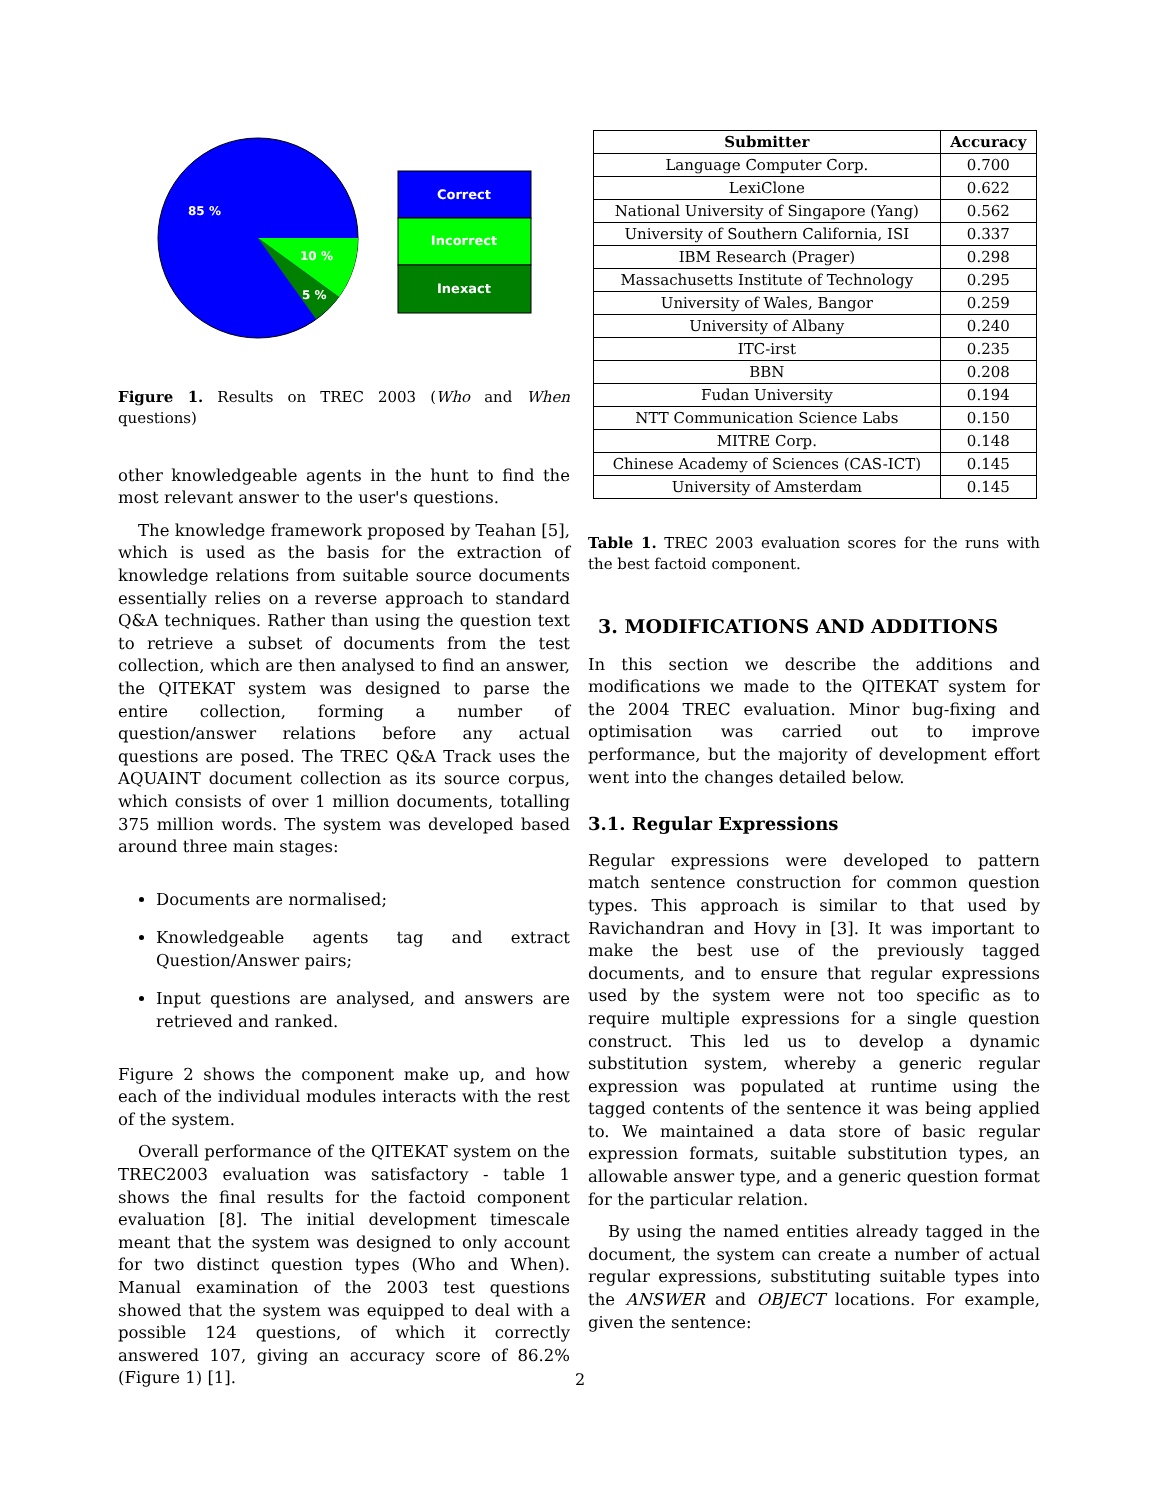85 %
10 %
5 %
Correct
Incorrect
Inexact
Figure 1. Results on TREC 2003 (Who and When questions)
other knowledgeable agents in the hunt to find the most relevant answer to the user's questions.
The knowledge framework proposed by Teahan [5], which is used as the basis for the extraction of knowledge relations from suitable source documents essentially relies on a reverse approach to standard Q&A techniques. Rather than using the question text to retrieve a subset of documents from the test collection, which are then analysed to find an answer, the QITEKAT system was designed to parse the entire collection, forming a number of question/answer relations before any actual questions are posed. The TREC Q&A Track uses the AQUAINT document collection as its source corpus, which consists of over 1 million documents, totalling 375 million words. The system was developed based around three main stages:
Documents are normalised;
Knowledgeable agents tag and extract Question/Answer pairs;
Input questions are analysed, and answers are retrieved and ranked.
Figure 2 shows the component make up, and how each of the individual modules interacts with the rest of the system.
Overall performance of the QITEKAT system on the TREC2003 evaluation was satisfactory - table 1 shows the final results for the factoid component evaluation [8]. The initial development timescale meant that the system was designed to only account for two distinct question types (Who and When). Manual examination of the 2003 test questions showed that the system was equipped to deal with a possible 124 questions, of which it correctly answered 107, giving an accuracy score of 86.2% (Figure 1) [1].
| Submitter | Accuracy |
| --- | --- |
| Language Computer Corp. | 0.700 |
| LexiClone | 0.622 |
| National University of Singapore (Yang) | 0.562 |
| University of Southern California, ISI | 0.337 |
| IBM Research (Prager) | 0.298 |
| Massachusetts Institute of Technology | 0.295 |
| University of Wales, Bangor | 0.259 |
| University of Albany | 0.240 |
| ITC-irst | 0.235 |
| BBN | 0.208 |
| Fudan University | 0.194 |
| NTT Communication Science Labs | 0.150 |
| MITRE Corp. | 0.148 |
| Chinese Academy of Sciences (CAS-ICT) | 0.145 |
| University of Amsterdam | 0.145 |
Table 1. TREC 2003 evaluation scores for the runs with the best factoid component.
3. MODIFICATIONS AND ADDITIONS
In this section we describe the additions and modifications we made to the QITEKAT system for the 2004 TREC evaluation. Minor bug-fixing and optimisation was carried out to improve performance, but the majority of development effort went into the changes detailed below.
3.1. Regular Expressions
Regular expressions were developed to pattern match sentence construction for common question types. This approach is similar to that used by Ravichandran and Hovy in [3]. It was important to make the best use of the previously tagged documents, and to ensure that regular expressions used by the system were not too specific as to require multiple expressions for a single question construct. This led us to develop a dynamic substitution system, whereby a generic regular expression was populated at runtime using the tagged contents of the sentence it was being applied to. We maintained a data store of basic regular expression formats, suitable substitution types, an allowable answer type, and a generic question format for the particular relation.
By using the named entities already tagged in the document, the system can create a number of actual regular expressions, substituting suitable types into the ANSWER and OBJECT locations. For example, given the sentence:
2